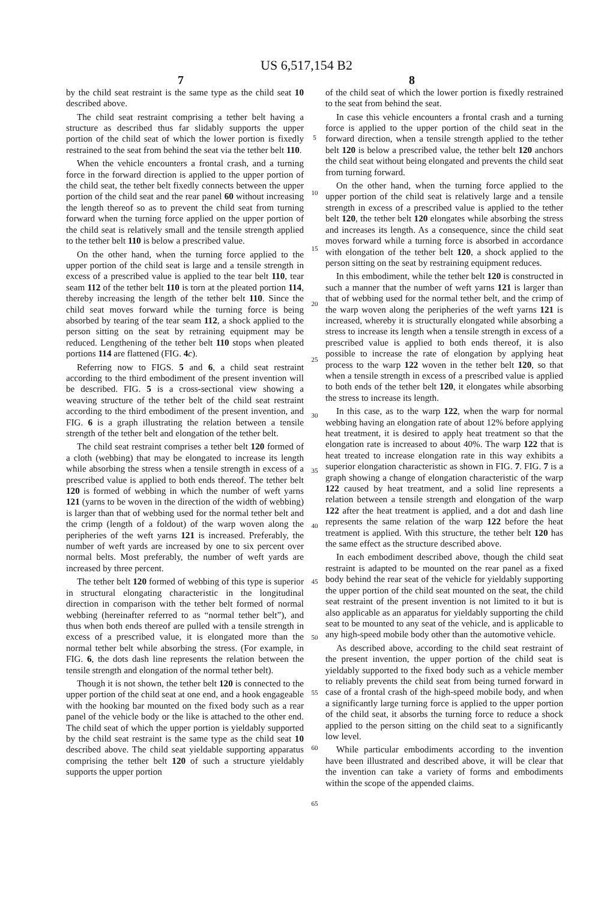US 6,517,154 B2
7 8
by the child seat restraint is the same type as the child seat 10 described above.
The child seat restraint comprising a tether belt having a structure as described thus far slidably supports the upper portion of the child seat of which the lower portion is fixedly restrained to the seat from behind the seat via the tether belt 110.
When the vehicle encounters a frontal crash, and a turning force in the forward direction is applied to the upper portion of the child seat, the tether belt fixedly connects between the upper portion of the child seat and the rear panel 60 without increasing the length thereof so as to prevent the child seat from turning forward when the turning force applied on the upper portion of the child seat is relatively small and the tensile strength applied to the tether belt 110 is below a prescribed value.
On the other hand, when the turning force applied to the upper portion of the child seat is large and a tensile strength in excess of a prescribed value is applied to the tear belt 110, tear seam 112 of the tether belt 110 is torn at the pleated portion 114, thereby increasing the length of the tether belt 110. Since the child seat moves forward while the turning force is being absorbed by tearing of the tear seam 112, a shock applied to the person sitting on the seat by retraining equipment may be reduced. Lengthening of the tether belt 110 stops when pleated portions 114 are flattened (FIG. 4 c).
Referring now to FIGS. 5 and 6, a child seat restraint according to the third embodiment of the present invention will be described. FIG. 5 is a cross-sectional view showing a weaving structure of the tether belt of the child seat restraint according to the third embodiment of the present invention, and FIG. 6 is a graph illustrating the relation between a tensile strength of the tether belt and elongation of the tether belt.
The child seat restraint comprises a tether belt 120 formed of a cloth (webbing) that may be elongated to increase its length while absorbing the stress when a tensile strength in excess of a prescribed value is applied to both ends thereof. The tether belt 120 is formed of webbing in which the number of weft yarns 121 (yarns to be woven in the direction of the width of webbing) is larger than that of webbing used for the normal tether belt and the crimp (length of a foldout) of the warp woven along the peripheries of the weft yarns 121 is increased. Preferably, the number of weft yards are increased by one to six percent over normal belts. Most preferably, the number of weft yards are increased by three percent.
The tether belt 120 formed of webbing of this type is superior in structural elongating characteristic in the longitudinal direction in comparison with the tether belt formed of normal webbing (hereinafter referred to as “normal tether belt”), and thus when both ends thereof are pulled with a tensile strength in excess of a prescribed value, it is elongated more than the normal tether belt while absorbing the stress. (For example, in FIG. 6, the dots dash line represents the relation between the tensile strength and elongation of the normal tether belt).
Though it is not shown, the tether belt 120 is connected to the upper portion of the child seat at one end, and a hook engageable with the hooking bar mounted on the fixed body such as a rear panel of the vehicle body or the like is attached to the other end. The child seat of which the upper portion is yieldably supported by the child seat restraint is the same type as the child seat 10 described above. The child seat yieldable supporting apparatus comprising the tether belt 120 of such a structure yieldably supports the upper portion
5
10
15
20
25
30
35
40
45
50
55
60
65
of the child seat of which the lower portion is fixedly restrained to the seat from behind the seat.
In case this vehicle encounters a frontal crash and a turning force is applied to the upper portion of the child seat in the forward direction, when a tensile strength applied to the tether belt 120 is below a prescribed value, the tether belt 120 anchors the child seat without being elongated and prevents the child seat from turning forward.
On the other hand, when the turning force applied to the upper portion of the child seat is relatively large and a tensile strength in excess of a prescribed value is applied to the tether belt 120, the tether belt 120 elongates while absorbing the stress and increases its length. As a consequence, since the child seat moves forward while a turning force is absorbed in accordance with elongation of the tether belt 120, a shock applied to the person sitting on the seat by restraining equipment reduces.
In this embodiment, while the tether belt 120 is constructed in such a manner that the number of weft yarns 121 is larger than that of webbing used for the normal tether belt, and the crimp of the warp woven along the peripheries of the weft yarns 121 is increased, whereby it is structurally elongated while absorbing a stress to increase its length when a tensile strength in excess of a prescribed value is applied to both ends thereof, it is also possible to increase the rate of elongation by applying heat process to the warp 122 woven in the tether belt 120, so that when a tensile strength in excess of a prescribed value is applied to both ends of the tether belt 120, it elongates while absorbing the stress to increase its length.
In this case, as to the warp 122, when the warp for normal webbing having an elongation rate of about 12% before applying heat treatment, it is desired to apply heat treatment so that the elongation rate is increased to about 40%. The warp 122 that is heat treated to increase elongation rate in this way exhibits a superior elongation characteristic as shown in FIG. 7. FIG. 7 is a graph showing a change of elongation characteristic of the warp 122 caused by heat treatment, and a solid line represents a relation between a tensile strength and elongation of the warp 122 after the heat treatment is applied, and a dot and dash line represents the same relation of the warp 122 before the heat treatment is applied. With this structure, the tether belt 120 has the same effect as the structure described above.
In each embodiment described above, though the child seat restraint is adapted to be mounted on the rear panel as a fixed body behind the rear seat of the vehicle for yieldably supporting the upper portion of the child seat mounted on the seat, the child seat restraint of the present invention is not limited to it but is also applicable as an apparatus for yieldably supporting the child seat to be mounted to any seat of the vehicle, and is applicable to any high-speed mobile body other than the automotive vehicle.
As described above, according to the child seat restraint of the present invention, the upper portion of the child seat is yieldably supported to the fixed body such as a vehicle member to reliably prevents the child seat from being turned forward in case of a frontal crash of the high-speed mobile body, and when a significantly large turning force is applied to the upper portion of the child seat, it absorbs the turning force to reduce a shock applied to the person sitting on the child seat to a significantly low level.
While particular embodiments according to the invention have been illustrated and described above, it will be clear that the invention can take a variety of forms and embodiments within the scope of the appended claims.